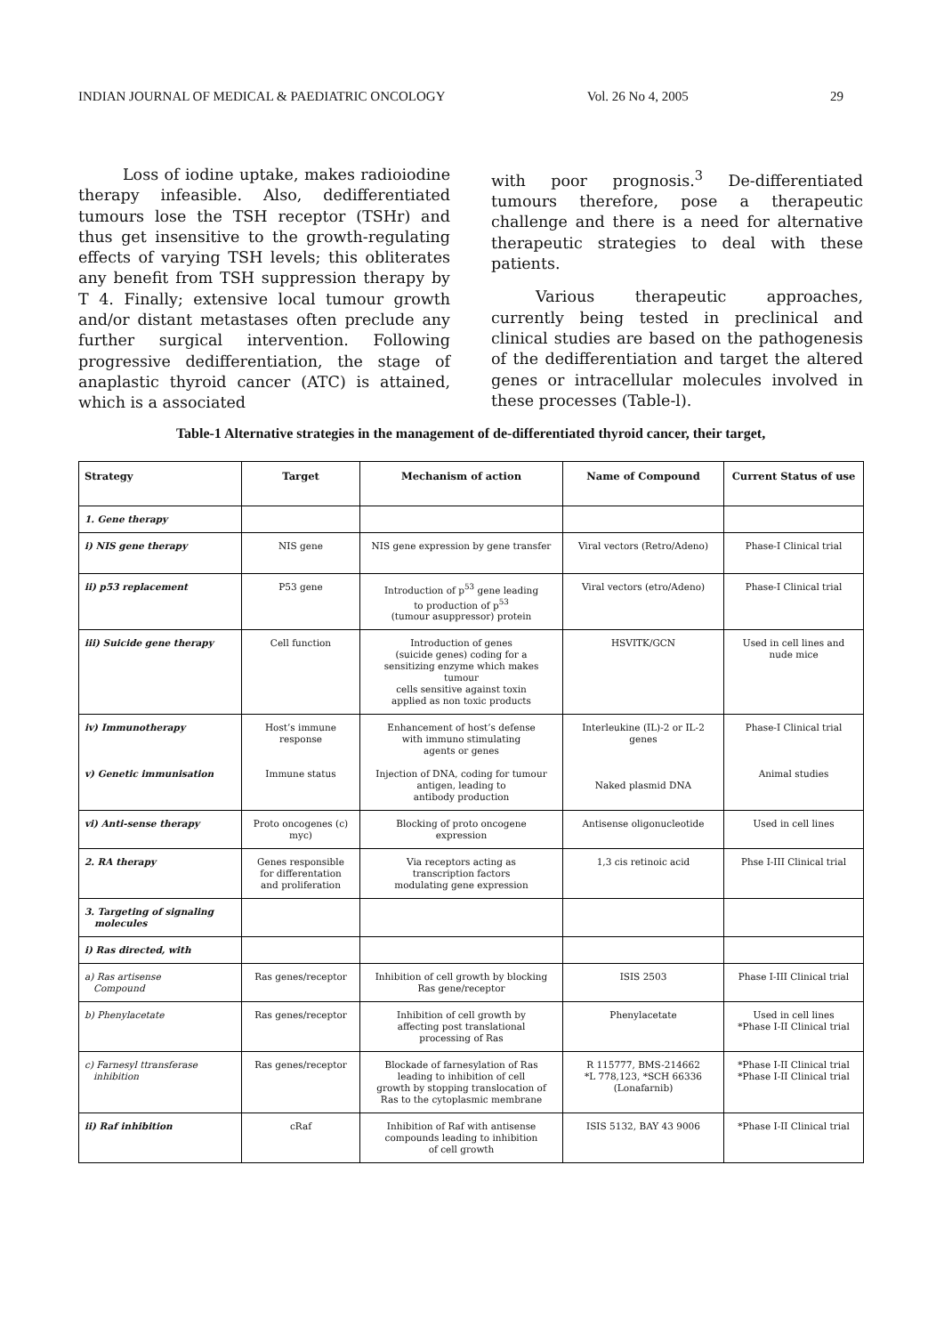INDIAN JOURNAL OF MEDICAL & PAEDIATRIC ONCOLOGY Vol. 26 No 4, 2005 29
Loss of iodine uptake, makes radioiodine therapy infeasible. Also, dedifferentiated tumours lose the TSH receptor (TSHr) and thus get insensitive to the growth-regulating effects of varying TSH levels; this obliterates any benefit from TSH suppression therapy by T 4. Finally; extensive local tumour growth and/or distant metastases often preclude any further surgical intervention. Following progressive dedifferentiation, the stage of anaplastic thyroid cancer (ATC) is attained, which is a associated
with poor prognosis.<sup>3</sup> De-differentiated tumours therefore, pose a therapeutic challenge and there is a need for alternative therapeutic strategies to deal with these patients.
Various therapeutic approaches, currently being tested in preclinical and clinical studies are based on the pathogenesis of the dedifferentiation and target the altered genes or intracellular molecules involved in these processes (Table-l).
Table-1 Alternative strategies in the management of de-differentiated thyroid cancer, their target,
| Strategy | Target | Mechanism of action | Name of Compound | Current Status of use |
| --- | --- | --- | --- | --- |
| 1. Gene therapy | | | | |
| i) NIS gene therapy | NIS gene | NIS gene expression by gene transfer | Viral vectors (Retro/Adeno) | Phase-I Clinical trial |
| ii) p53 replacement | P53 gene | Introduction of p<sup>53</sup> gene leading to production of p<sup>53</sup> (tumour asuppressor) protein | Viral vectors (etro/Adeno) | Phase-I Clinical trial |
| iii) Suicide gene therapy | Cell function | Introduction of genes (suicide genes) coding for a sensitizing enzyme which makes tumour cells sensitive against toxin applied as non toxic products | HSVITK/GCN | Used in cell lines and nude mice |
| iv) Immunotherapy v) Genetic immunisation | Host’s immune response Immune status | Enhancement of host’s defense with immuno stimulating agents or genes Injection of DNA, coding for tumour antigen, leading to antibody production | Interleukine (IL)-2 or IL-2 genes Naked plasmid DNA | Phase-I Clinical trial Animal studies |
| vi) Anti-sense therapy | Proto oncogenes (c) myc) | Blocking of proto oncogene expression | Antisense oligonucleotide | Used in cell lines |
| 2. RA therapy | Genes responsible for differentation and proliferation | Via receptors acting as transcription factors modulating gene expression | 1,3 cis retinoic acid | Phse I-III Clinical trial |
| 3. Targeting of signaling molecules | | | | |
| i) Ras directed, with | | | | |
| a) Ras artisense Compound | Ras genes/receptor | Inhibition of cell growth by blocking Ras gene/receptor | ISIS 2503 | Phase I-III Clinical trial |
| b) Phenylacetate | Ras genes/receptor | Inhibition of cell growth by affecting post translational processing of Ras | Phenylacetate | Used in cell lines *Phase I-II Clinical trial |
| c) Farnesyl ttransferase inhibition | Ras genes/receptor | Blockade of farnesylation of Ras leading to inhibition of cell growth by stopping translocation of Ras to the cytoplasmic membrane | R 115777, BMS-214662 *L 778,123, *SCH 66336 (Lonafarnib) | *Phase I-II Clinical trial *Phase I-II Clinical trial |
| ii) Raf inhibition | cRaf | Inhibition of Raf with antisense compounds leading to inhibition of cell growth | ISIS 5132, BAY 43 9006 | *Phase I-II Clinical trial |